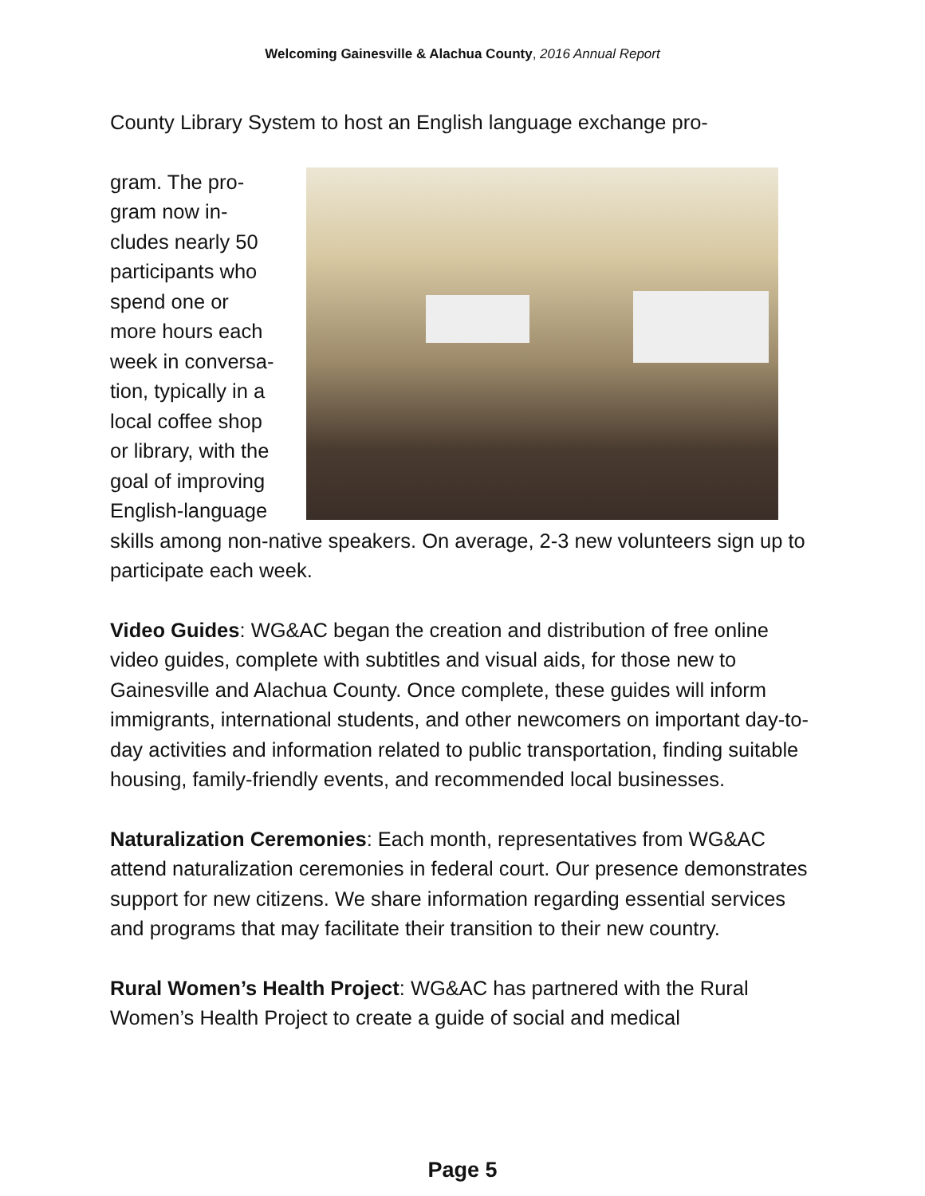Welcoming Gainesville & Alachua County, 2016 Annual Report
County Library System to host an English language exchange pro-
gram. The pro-
gram now in-
cludes nearly 50
participants who
spend one or
more hours each
week in conversa-
tion, typically in a
local coffee shop
or library, with the
goal of improving
English-language
skills among non-native speakers. On average, 2-3 new volunteers sign up to participate each week.
Video Guides: WG&AC began the creation and distribution of free online video guides, complete with subtitles and visual aids, for those new to Gainesville and Alachua County. Once complete, these guides will inform immigrants, international students, and other newcomers on important day-to-day activities and information related to public transportation, finding suitable housing, family-friendly events, and recommended local businesses.
Naturalization Ceremonies: Each month, representatives from WG&AC attend naturalization ceremonies in federal court. Our presence demonstrates support for new citizens. We share information regarding essential services and programs that may facilitate their transition to their new country.
Rural Women’s Health Project: WG&AC has partnered with the Rural Women’s Health Project to create a guide of social and medical
Page 5